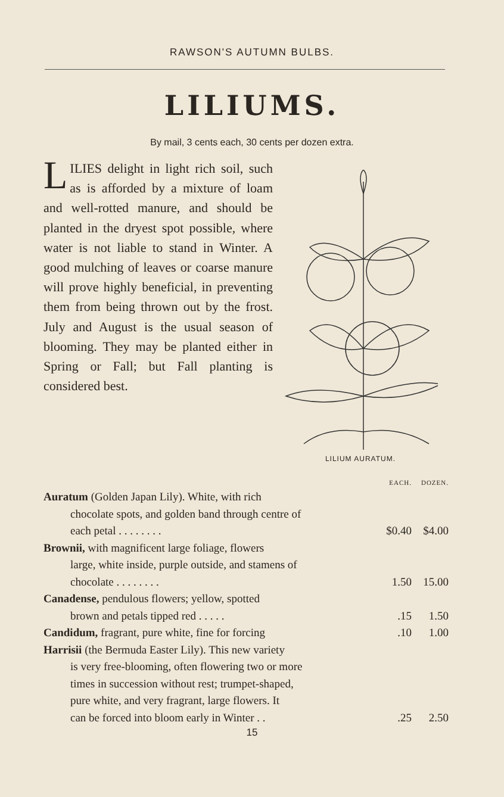RAWSON'S AUTUMN BULBS.
LILIUMS.
By mail, 3 cents each, 30 cents per dozen extra.
LILIES delight in light rich soil, such as is afforded by a mixture of loam and well-rotted manure, and should be planted in the dryest spot possible, where water is not liable to stand in Winter. A good mulching of leaves or coarse manure will prove highly beneficial, in preventing them from being thrown out by the frost. July and August is the usual season of blooming. They may be planted either in Spring or Fall; but Fall planting is considered best.
LILIUM AURATUM.
| | EACH. | DOZEN. |
| --- | --- | --- |
| Auratum (Golden Japan Lily). White, with rich chocolate spots, and golden band through centre of each petal . . . . . . . . | $0.40 | $4.00 |
| Brownii, with magnificent large foliage, flowers large, white inside, purple outside, and stamens of chocolate . . . . . . . . | 1.50 | 15.00 |
| Canadense, pendulous flowers; yellow, spotted brown and petals tipped red . . . . . | .15 | 1.50 |
| Candidum, fragrant, pure white, fine for forcing | .10 | 1.00 |
| Harrisii (the Bermuda Easter Lily). This new variety is very free-blooming, often flowering two or more times in succession without rest; trumpet-shaped, pure white, and very fragrant, large flowers. It can be forced into bloom early in Winter . . | .25 | 2.50 |
15